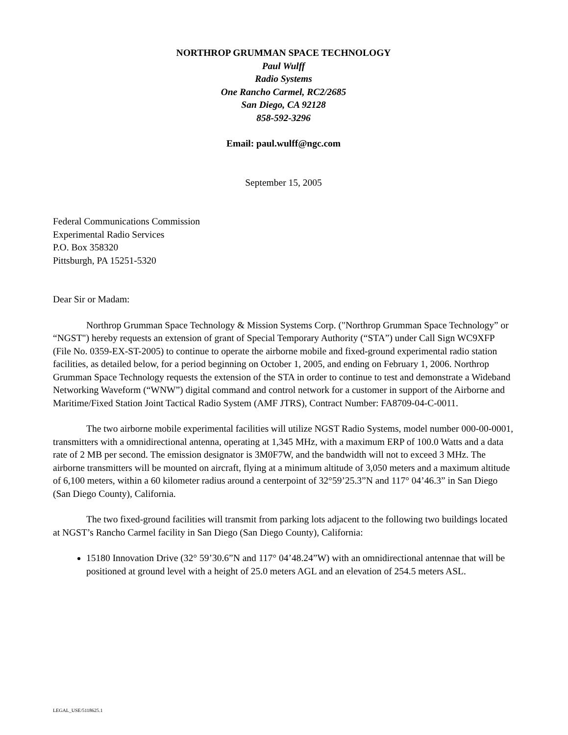NORTHROP GRUMMAN SPACE TECHNOLOGY
Paul Wulff
Radio Systems
One Rancho Carmel, RC2/2685
San Diego, CA 92128
858-592-3296
Email: paul.wulff@ngc.com
September 15, 2005
Federal Communications Commission
Experimental Radio Services
P.O. Box 358320
Pittsburgh, PA 15251-5320
Dear Sir or Madam:
Northrop Grumman Space Technology & Mission Systems Corp. ("Northrop Grumman Space Technology” or “NGST") hereby requests an extension of grant of Special Temporary Authority (“STA”) under Call Sign WC9XFP (File No. 0359-EX-ST-2005) to continue to operate the airborne mobile and fixed-ground experimental radio station facilities, as detailed below, for a period beginning on October 1, 2005, and ending on February 1, 2006. Northrop Grumman Space Technology requests the extension of the STA in order to continue to test and demonstrate a Wideband Networking Waveform (“WNW”) digital command and control network for a customer in support of the Airborne and Maritime/Fixed Station Joint Tactical Radio System (AMF JTRS), Contract Number: FA8709-04-C-0011.
The two airborne mobile experimental facilities will utilize NGST Radio Systems, model number 000-00-0001, transmitters with a omnidirectional antenna, operating at 1,345 MHz, with a maximum ERP of 100.0 Watts and a data rate of 2 MB per second. The emission designator is 3M0F7W, and the bandwidth will not to exceed 3 MHz. The airborne transmitters will be mounted on aircraft, flying at a minimum altitude of 3,050 meters and a maximum altitude of 6,100 meters, within a 60 kilometer radius around a centerpoint of 32°59’25.3”N and 117° 04’46.3” in San Diego (San Diego County), California.
The two fixed-ground facilities will transmit from parking lots adjacent to the following two buildings located at NGST’s Rancho Carmel facility in San Diego (San Diego County), California:
15180 Innovation Drive (32° 59’30.6”N and 117° 04’48.24”W) with an omnidirectional antennae that will be positioned at ground level with a height of 25.0 meters AGL and an elevation of 254.5 meters ASL.
LEGAL_USE/5118625.1